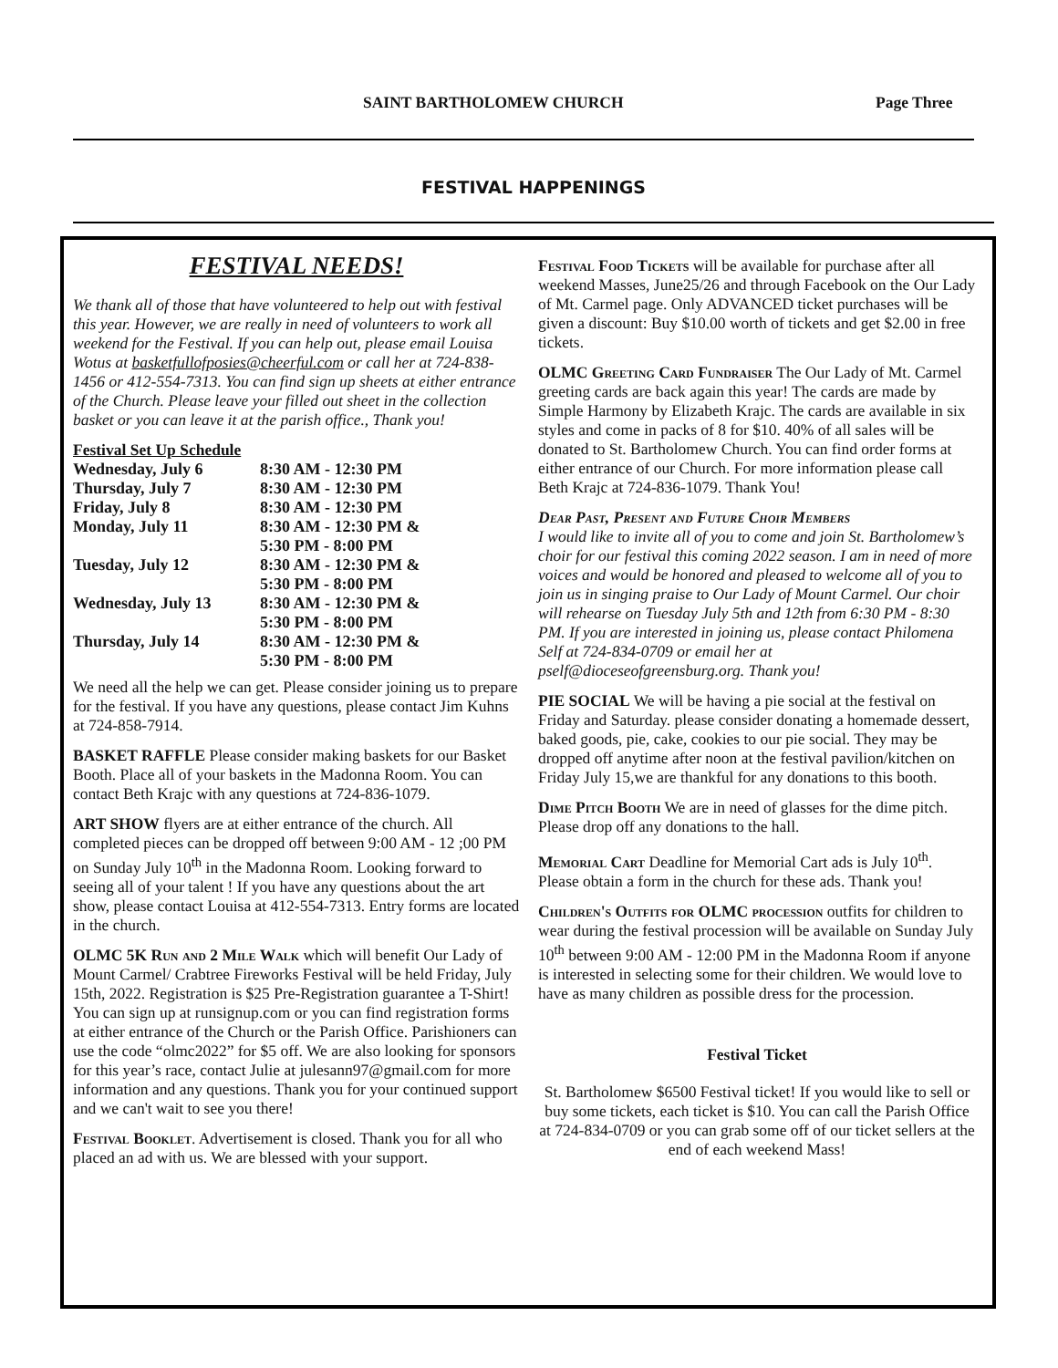SAINT BARTHOLOMEW CHURCH Page Three
FESTIVAL HAPPENINGS
FESTIVAL NEEDS!
We thank all of those that have volunteered to help out with festival this year. However, we are really in need of volunteers to work all weekend for the Festival. If you can help out, please email Louisa Wotus at basketfullofposies@cheerful.com or call her at 724-838-1456 or 412-554-7313. You can find sign up sheets at either entrance of the Church. Please leave your filled out sheet in the collection basket or you can leave it at the parish office., Thank you!
Festival Set Up Schedule
| Wednesday, July 6 | 8:30 AM - 12:30 PM |
| Thursday, July 7 | 8:30 AM - 12:30 PM |
| Friday, July 8 | 8:30 AM - 12:30 PM |
| Monday, July 11 | 8:30 AM - 12:30 PM & 5:30 PM - 8:00 PM |
| Tuesday, July 12 | 8:30 AM - 12:30 PM & 5:30 PM - 8:00 PM |
| Wednesday, July 13 | 8:30 AM - 12:30 PM & 5:30 PM - 8:00 PM |
| Thursday, July 14 | 8:30 AM - 12:30 PM & 5:30 PM - 8:00 PM |
We need all the help we can get. Please consider joining us to prepare for the festival. If you have any questions, please contact Jim Kuhns at 724-858-7914.
BASKET RAFFLE Please consider making baskets for our Basket Booth. Place all of your baskets in the Madonna Room. You can contact Beth Krajc with any questions at 724-836-1079.
ART SHOW flyers are at either entrance of the church. All completed pieces can be dropped off between 9:00 AM - 12 ;00 PM on Sunday July 10<sup>th</sup> in the Madonna Room. Looking forward to seeing all of your talent ! If you have any questions about the art show, please contact Louisa at 412-554-7313. Entry forms are located in the church.
OLMC 5K Run and 2 Mile Walk which will benefit Our Lady of Mount Carmel/ Crabtree Fireworks Festival will be held Friday, July 15th, 2022. Registration is $25 Pre-Registration guarantee a T-Shirt! You can sign up at runsignup.com or you can find registration forms at either entrance of the Church or the Parish Office. Parishioners can use the code “olmc2022” for $5 off. We are also looking for sponsors for this year’s race, contact Julie at julesann97@gmail.com for more information and any questions. Thank you for your continued support and we can't wait to see you there!
Festival Booklet. Advertisement is closed. Thank you for all who placed an ad with us. We are blessed with your support.
Festival Food Tickets will be available for purchase after all weekend Masses, June25/26 and through Facebook on the Our Lady of Mt. Carmel page. Only ADVANCED ticket purchases will be given a discount: Buy $10.00 worth of tickets and get $2.00 in free tickets.
OLMC Greeting Card Fundraiser The Our Lady of Mt. Carmel greeting cards are back again this year! The cards are made by Simple Harmony by Elizabeth Krajc. The cards are available in six styles and come in packs of 8 for $10. 40% of all sales will be donated to St. Bartholomew Church. You can find order forms at either entrance of our Church. For more information please call Beth Krajc at 724-836-1079. Thank You!
Dear Past, Present and Future Choir Members
I would like to invite all of you to come and join St. Bartholomew’s choir for our festival this coming 2022 season. I am in need of more voices and would be honored and pleased to welcome all of you to join us in singing praise to Our Lady of Mount Carmel. Our choir will rehearse on Tuesday July 5th and 12th from 6:30 PM - 8:30 PM. If you are interested in joining us, please contact Philomena Self at 724-834-0709 or email her at pself@dioceseofgreensburg.org. Thank you!
PIE SOCIAL We will be having a pie social at the festival on Friday and Saturday. please consider donating a homemade dessert, baked goods, pie, cake, cookies to our pie social. They may be dropped off anytime after noon at the festival pavilion/kitchen on Friday July 15,we are thankful for any donations to this booth.
Dime Pitch Booth We are in need of glasses for the dime pitch. Please drop off any donations to the hall.
Memorial Cart Deadline for Memorial Cart ads is July 10<sup>th</sup>. Please obtain a form in the church for these ads. Thank you!
Children's Outfits for OLMC procession outfits for children to wear during the festival procession will be available on Sunday July 10<sup>th</sup> between 9:00 AM - 12:00 PM in the Madonna Room if anyone is interested in selecting some for their children. We would love to have as many children as possible dress for the procession.
Festival Ticket
St. Bartholomew $6500 Festival ticket! If you would like to sell or buy some tickets, each ticket is $10. You can call the Parish Office at 724-834-0709 or you can grab some off of our ticket sellers at the end of each weekend Mass!